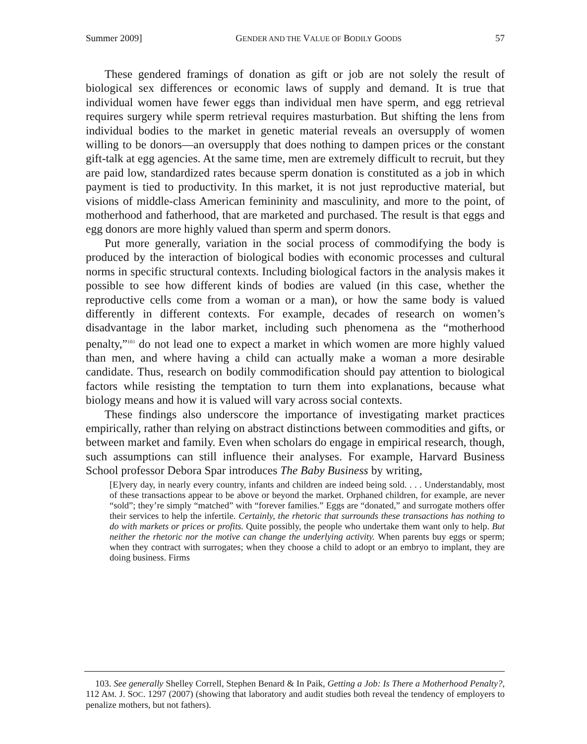Summer 2009] GENDER AND THE VALUE OF BODILY GOODS 57
These gendered framings of donation as gift or job are not solely the result of biological sex differences or economic laws of supply and demand. It is true that individual women have fewer eggs than individual men have sperm, and egg retrieval requires surgery while sperm retrieval requires masturbation. But shifting the lens from individual bodies to the market in genetic material reveals an oversupply of women willing to be donors—an oversupply that does nothing to dampen prices or the constant gift-talk at egg agencies. At the same time, men are extremely difficult to recruit, but they are paid low, standardized rates because sperm donation is constituted as a job in which payment is tied to productivity. In this market, it is not just reproductive material, but visions of middle-class American femininity and masculinity, and more to the point, of motherhood and fatherhood, that are marketed and purchased. The result is that eggs and egg donors are more highly valued than sperm and sperm donors.
Put more generally, variation in the social process of commodifying the body is produced by the interaction of biological bodies with economic processes and cultural norms in specific structural contexts. Including biological factors in the analysis makes it possible to see how different kinds of bodies are valued (in this case, whether the reproductive cells come from a woman or a man), or how the same body is valued differently in different contexts. For example, decades of research on women’s disadvantage in the labor market, including such phenomena as the “motherhood penalty,”<sup>103</sup> do not lead one to expect a market in which women are more highly valued than men, and where having a child can actually make a woman a more desirable candidate. Thus, research on bodily commodification should pay attention to biological factors while resisting the temptation to turn them into explanations, because what biology means and how it is valued will vary across social contexts.
These findings also underscore the importance of investigating market practices empirically, rather than relying on abstract distinctions between commodities and gifts, or between market and family. Even when scholars do engage in empirical research, though, such assumptions can still influence their analyses. For example, Harvard Business School professor Debora Spar introduces The Baby Business by writing,
[E]very day, in nearly every country, infants and children are indeed being sold. . . . Understandably, most of these transactions appear to be above or beyond the market. Orphaned children, for example, are never “sold”; they’re simply “matched” with “forever families.” Eggs are “donated,” and surrogate mothers offer their services to help the infertile. Certainly, the rhetoric that surrounds these transactions has nothing to do with markets or prices or profits. Quite possibly, the people who undertake them want only to help. But neither the rhetoric nor the motive can change the underlying activity. When parents buy eggs or sperm; when they contract with surrogates; when they choose a child to adopt or an embryo to implant, they are doing business. Firms
103. See generally Shelley Correll, Stephen Benard & In Paik, Getting a Job: Is There a Motherhood Penalty?, 112 AM. J. SOC. 1297 (2007) (showing that laboratory and audit studies both reveal the tendency of employers to penalize mothers, but not fathers).